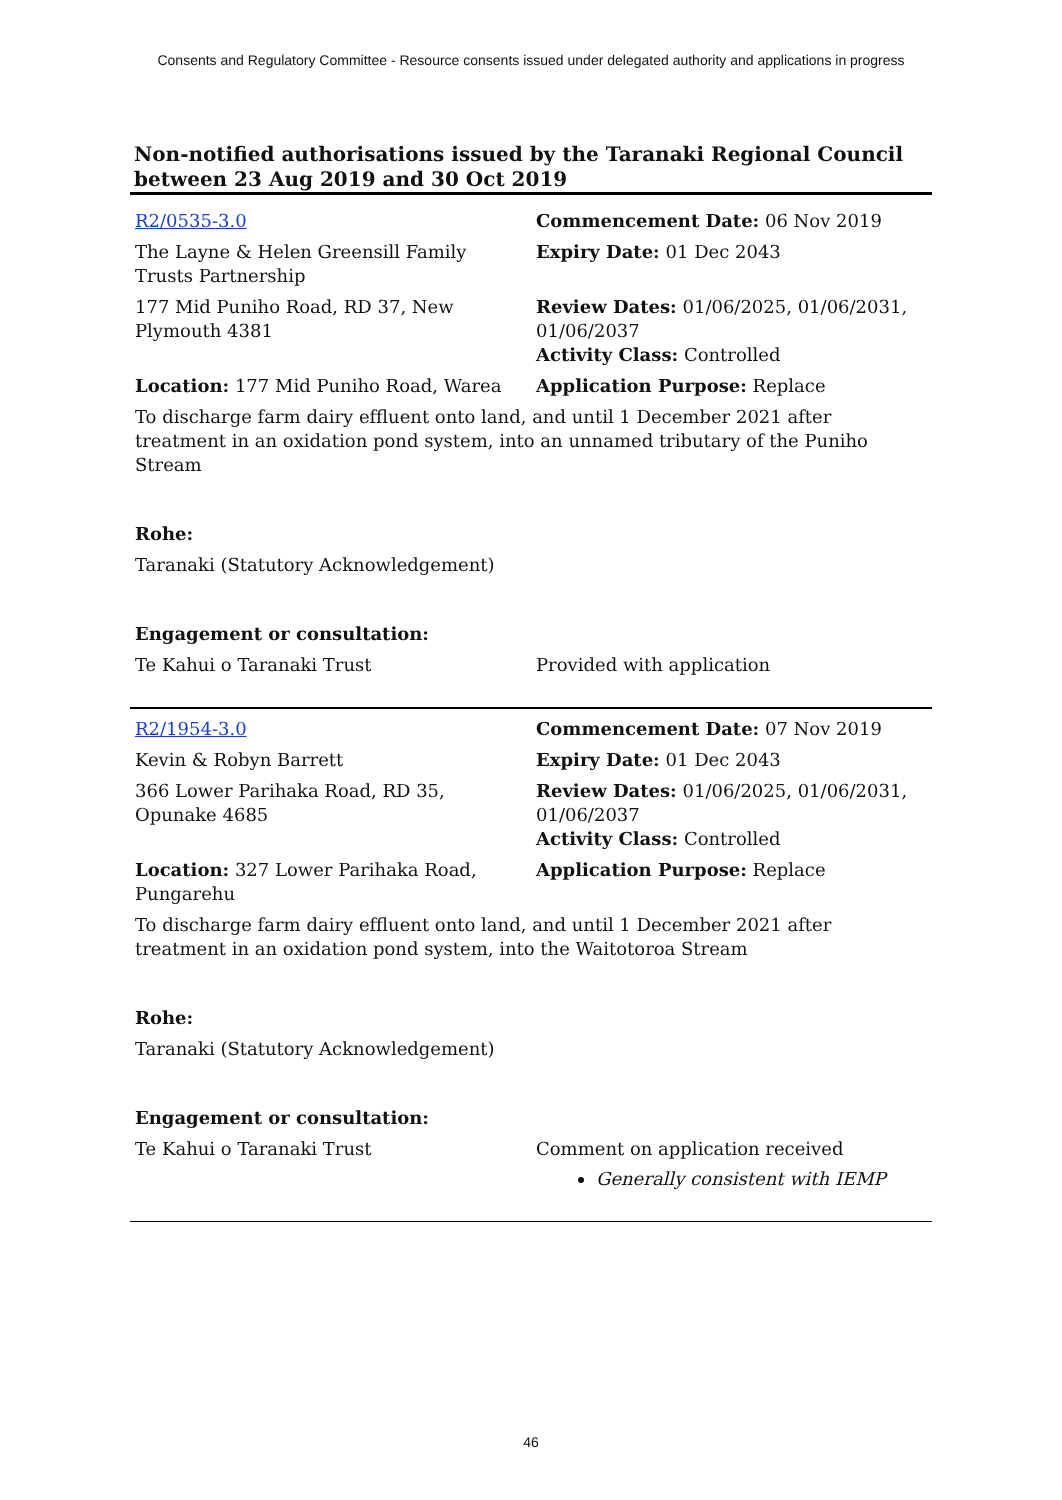Consents and Regulatory Committee - Resource consents issued under delegated authority and applications in progress
Non-notified authorisations issued by the Taranaki Regional Council
between 23 Aug 2019 and 30 Oct 2019
| R2/0535-3.0 | Commencement Date: 06 Nov 2019 |
| The Layne & Helen Greensill Family Trusts Partnership | Expiry Date: 01 Dec 2043 |
| 177 Mid Puniho Road, RD 37, New Plymouth 4381 | Review Dates: 01/06/2025, 01/06/2031, 01/06/2037 Activity Class: Controlled |
| Location: 177 Mid Puniho Road, Warea | Application Purpose: Replace |
| To discharge farm dairy effluent onto land, and until 1 December 2021 after treatment in an oxidation pond system, into an unnamed tributary of the Puniho Stream | |
| Rohe: | |
| Taranaki (Statutory Acknowledgement) | |
| Engagement or consultation: | |
| Te Kahui o Taranaki Trust | Provided with application |
| R2/1954-3.0 | Commencement Date: 07 Nov 2019 |
| Kevin & Robyn Barrett | Expiry Date: 01 Dec 2043 |
| 366 Lower Parihaka Road, RD 35, Opunake 4685 | Review Dates: 01/06/2025, 01/06/2031, 01/06/2037 Activity Class: Controlled |
| Location: 327 Lower Parihaka Road, Pungarehu | Application Purpose: Replace |
| To discharge farm dairy effluent onto land, and until 1 December 2021 after treatment in an oxidation pond system, into the Waitotoroa Stream | |
| Rohe: | |
| Taranaki (Statutory Acknowledgement) | |
| Engagement or consultation: | |
| Te Kahui o Taranaki Trust | Comment on application received Generally consistent with IEMP |
46